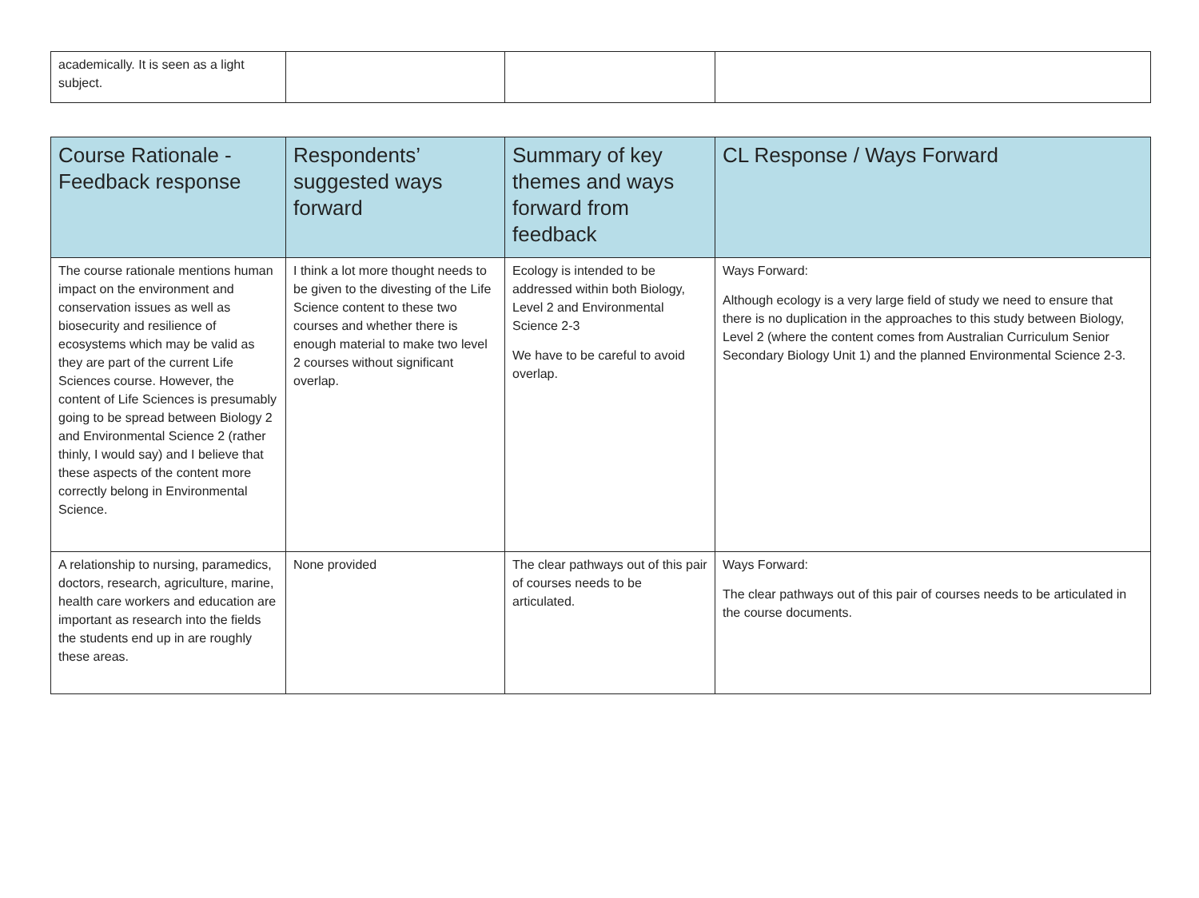| academically. It is seen as a light subject. | | | |
| Course Rationale - Feedback response | Respondents’ suggested ways forward | Summary of key themes and ways forward from feedback | CL Response / Ways Forward |
| --- | --- | --- | --- |
| The course rationale mentions human impact on the environment and conservation issues as well as biosecurity and resilience of ecosystems which may be valid as they are part of the current Life Sciences course. However, the content of Life Sciences is presumably going to be spread between Biology 2 and Environmental Science 2 (rather thinly, I would say) and I believe that these aspects of the content more correctly belong in Environmental Science. | I think a lot more thought needs to be given to the divesting of the Life Science content to these two courses and whether there is enough material to make two level 2 courses without significant overlap. | Ecology is intended to be addressed within both Biology, Level 2 and Environmental Science 2-3 We have to be careful to avoid overlap. | Ways Forward: Although ecology is a very large field of study we need to ensure that there is no duplication in the approaches to this study between Biology, Level 2 (where the content comes from Australian Curriculum Senior Secondary Biology Unit 1) and the planned Environmental Science 2-3. |
| A relationship to nursing, paramedics, doctors, research, agriculture, marine, health care workers and education are important as research into the fields the students end up in are roughly these areas. | None provided | The clear pathways out of this pair of courses needs to be articulated. | Ways Forward: The clear pathways out of this pair of courses needs to be articulated in the course documents. |